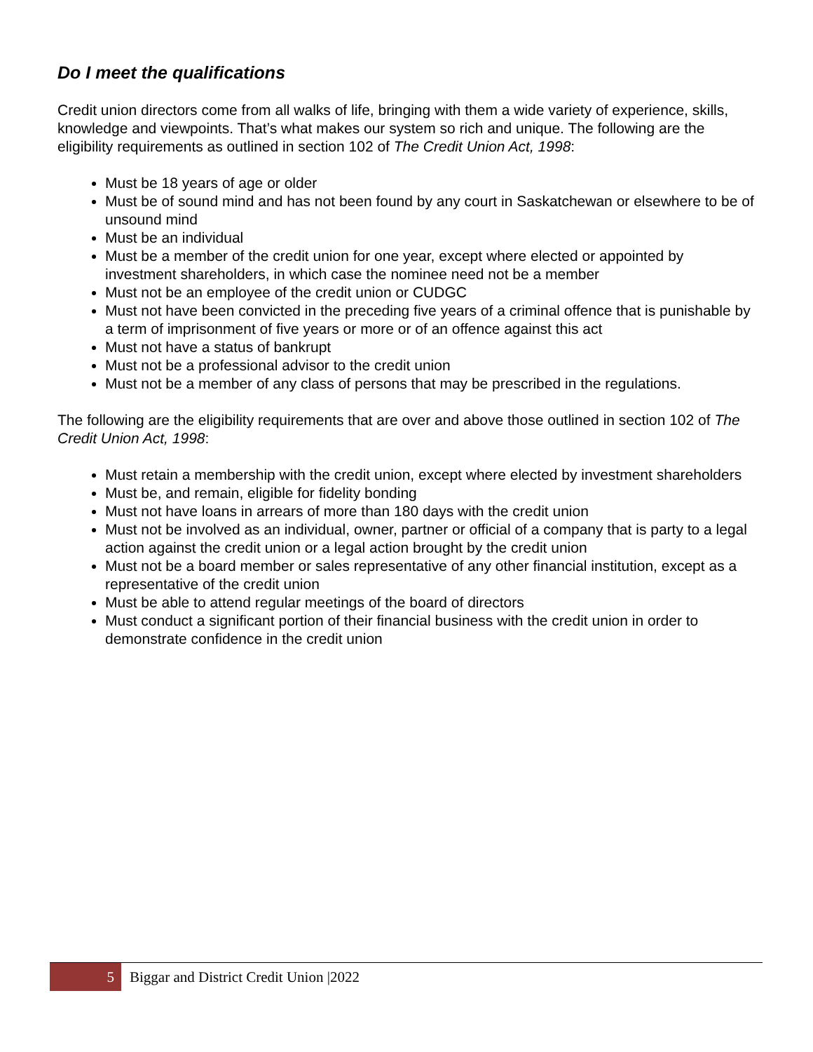Do I meet the qualifications
Credit union directors come from all walks of life, bringing with them a wide variety of experience, skills, knowledge and viewpoints. That’s what makes our system so rich and unique. The following are the eligibility requirements as outlined in section 102 of The Credit Union Act, 1998:
Must be 18 years of age or older
Must be of sound mind and has not been found by any court in Saskatchewan or elsewhere to be of unsound mind
Must be an individual
Must be a member of the credit union for one year, except where elected or appointed by investment shareholders, in which case the nominee need not be a member
Must not be an employee of the credit union or CUDGC
Must not have been convicted in the preceding five years of a criminal offence that is punishable by a term of imprisonment of five years or more or of an offence against this act
Must not have a status of bankrupt
Must not be a professional advisor to the credit union
Must not be a member of any class of persons that may be prescribed in the regulations.
The following are the eligibility requirements that are over and above those outlined in section 102 of The Credit Union Act, 1998:
Must retain a membership with the credit union, except where elected by investment shareholders
Must be, and remain, eligible for fidelity bonding
Must not have loans in arrears of more than 180 days with the credit union
Must not be involved as an individual, owner, partner or official of a company that is party to a legal action against the credit union or a legal action brought by the credit union
Must not be a board member or sales representative of any other financial institution, except as a representative of the credit union
Must be able to attend regular meetings of the board of directors
Must conduct a significant portion of their financial business with the credit union in order to demonstrate confidence in the credit union
5
Biggar and District Credit Union |2022